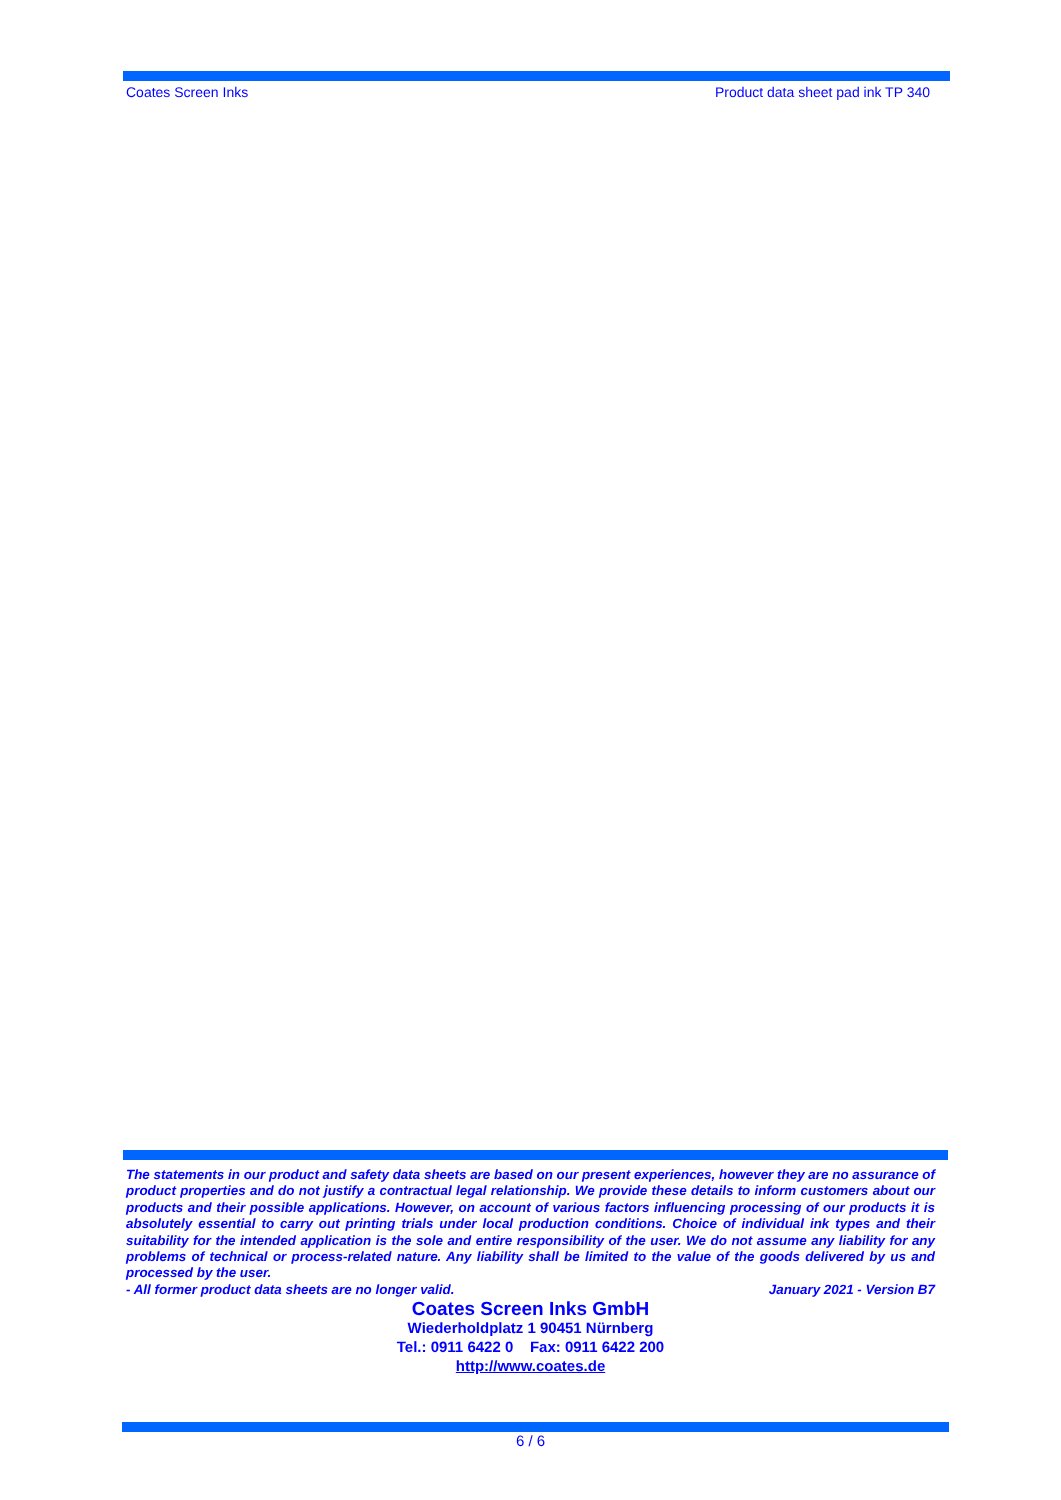Coates Screen Inks Product data sheet pad ink TP 340
The statements in our product and safety data sheets are based on our present experiences, however they are no assurance of product properties and do not justify a contractual legal relationship. We provide these details to inform customers about our products and their possible applications. However, on account of various factors influencing processing of our products it is absolutely essential to carry out printing trials under local production conditions. Choice of individual ink types and their suitability for the intended application is the sole and entire responsibility of the user. We do not assume any liability for any problems of technical or process-related nature. Any liability shall be limited to the value of the goods delivered by us and processed by the user.
- All former product data sheets are no longer valid. January 2021 - Version B7
Coates Screen Inks GmbH
Wiederholdplatz 1 90451 Nürnberg
Tel.: 0911 6422 0 Fax: 0911 6422 200
http://www.coates.de
6 / 6